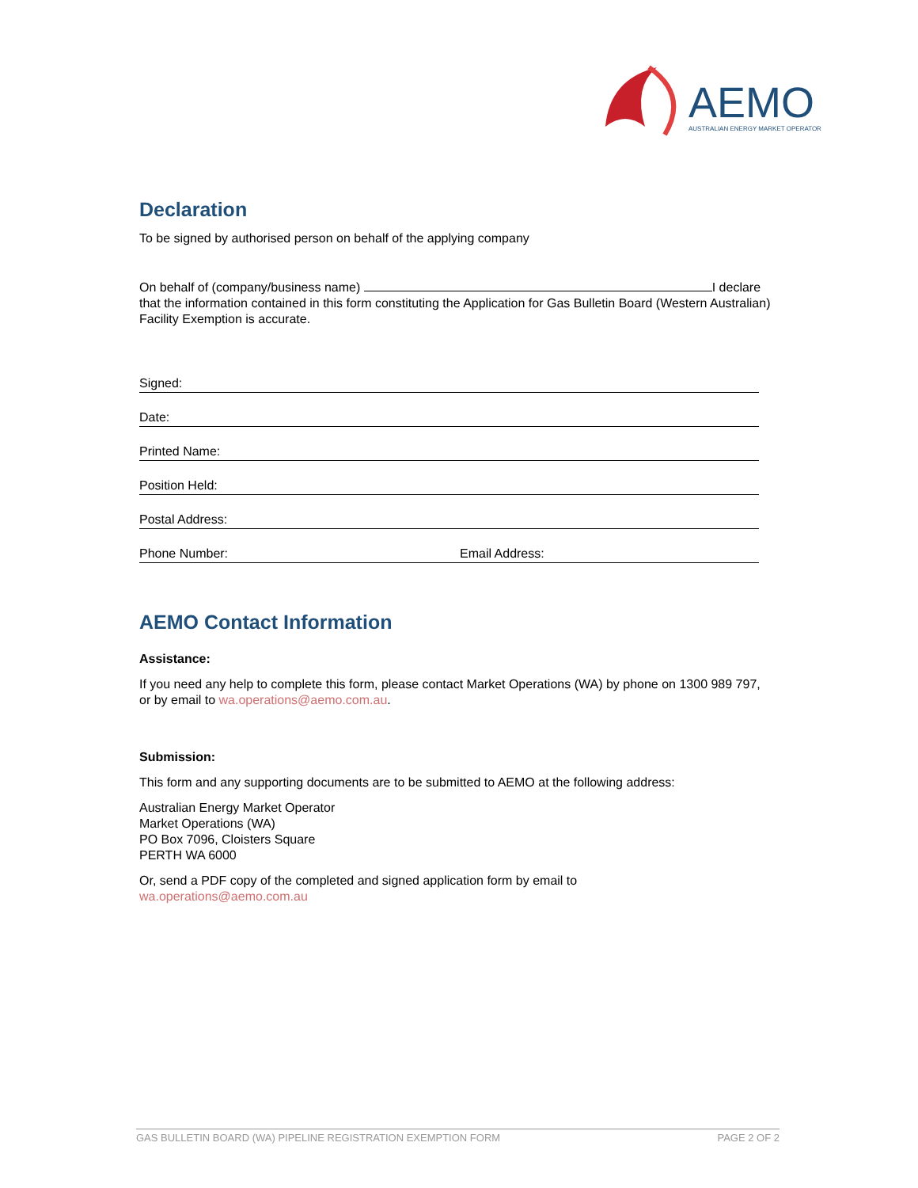AEMO
AUSTRALIAN ENERGY MARKET OPERATOR
Declaration
To be signed by authorised person on behalf of the applying company
On behalf of (company/business name) I declare that the information contained in this form constituting the Application for Gas Bulletin Board (Western Australian) Facility Exemption is accurate.
Signed:
Date:
Printed Name:
Position Held:
Postal Address:
Phone Number: Email Address:
AEMO Contact Information
Assistance:
If you need any help to complete this form, please contact Market Operations (WA) by phone on 1300 989 797, or by email to wa.operations@aemo.com.au.
Submission:
This form and any supporting documents are to be submitted to AEMO at the following address:
Australian Energy Market Operator
Market Operations (WA)
PO Box 7096, Cloisters Square
PERTH WA 6000
Or, send a PDF copy of the completed and signed application form by email to
wa.operations@aemo.com.au
GAS BULLETIN BOARD (WA) PIPELINE REGISTRATION EXEMPTION FORM PAGE 2 OF 2